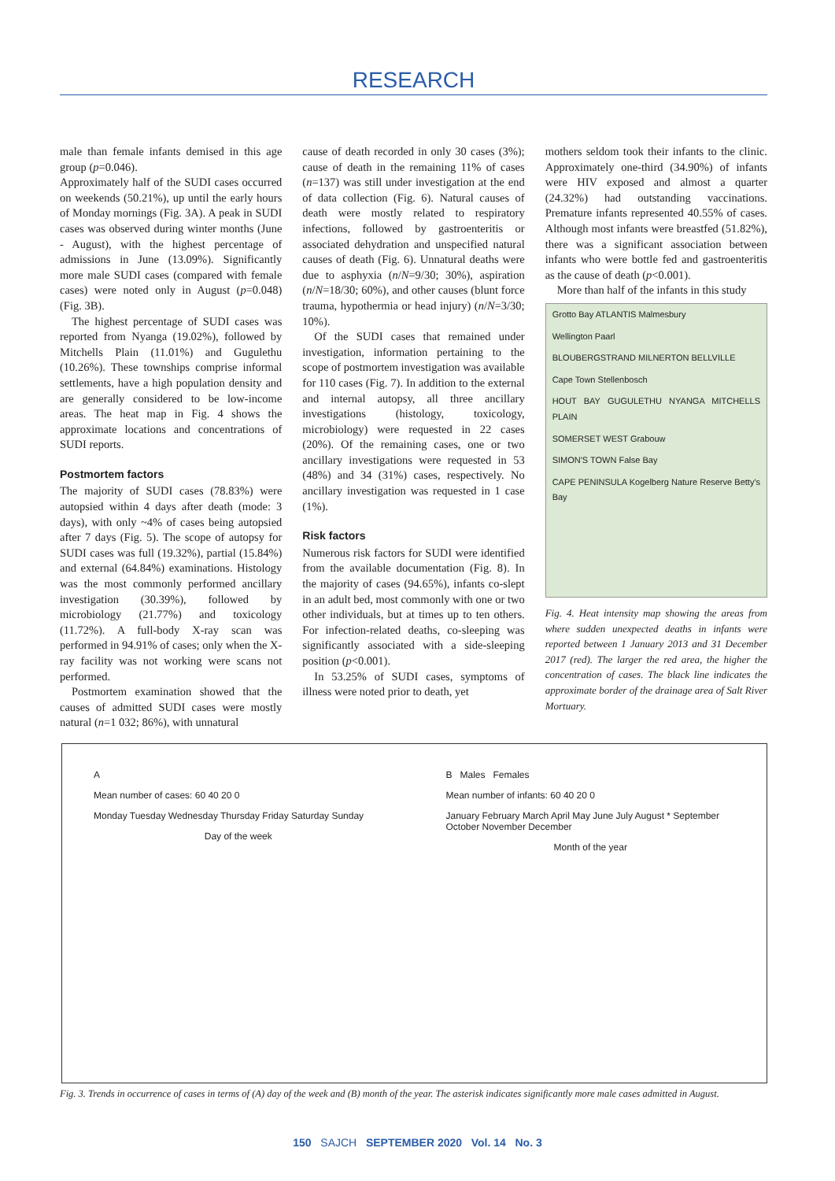RESEARCH
male than female infants demised in this age group (p=0.046).
Approximately half of the SUDI cases occurred on weekends (50.21%), up until the early hours of Monday mornings (Fig. 3A). A peak in SUDI cases was observed during winter months (June - August), with the highest percentage of admissions in June (13.09%). Significantly more male SUDI cases (compared with female cases) were noted only in August (p=0.048) (Fig. 3B).
The highest percentage of SUDI cases was reported from Nyanga (19.02%), followed by Mitchells Plain (11.01%) and Gugulethu (10.26%). These townships comprise informal settlements, have a high population density and are generally considered to be low-income areas. The heat map in Fig. 4 shows the approximate locations and concentrations of SUDI reports.
Postmortem factors
The majority of SUDI cases (78.83%) were autopsied within 4 days after death (mode: 3 days), with only ~4% of cases being autopsied after 7 days (Fig. 5). The scope of autopsy for SUDI cases was full (19.32%), partial (15.84%) and external (64.84%) examinations. Histology was the most commonly performed ancillary investigation (30.39%), followed by microbiology (21.77%) and toxicology (11.72%). A full-body X-ray scan was performed in 94.91% of cases; only when the X-ray facility was not working were scans not performed.
Postmortem examination showed that the causes of admitted SUDI cases were mostly natural (n=1 032; 86%), with unnatural
cause of death recorded in only 30 cases (3%); cause of death in the remaining 11% of cases (n=137) was still under investigation at the end of data collection (Fig. 6). Natural causes of death were mostly related to respiratory infections, followed by gastroenteritis or associated dehydration and unspecified natural causes of death (Fig. 6). Unnatural deaths were due to asphyxia (n/N=9/30; 30%), aspiration (n/N=18/30; 60%), and other causes (blunt force trauma, hypothermia or head injury) (n/N=3/30; 10%).
Of the SUDI cases that remained under investigation, information pertaining to the scope of postmortem investigation was available for 110 cases (Fig. 7). In addition to the external and internal autopsy, all three ancillary investigations (histology, toxicology, microbiology) were requested in 22 cases (20%). Of the remaining cases, one or two ancillary investigations were requested in 53 (48%) and 34 (31%) cases, respectively. No ancillary investigation was requested in 1 case (1%).
Risk factors
Numerous risk factors for SUDI were identified from the available documentation (Fig. 8). In the majority of cases (94.65%), infants co-slept in an adult bed, most commonly with one or two other individuals, but at times up to ten others. For infection-related deaths, co-sleeping was significantly associated with a side-sleeping position (p<0.001).
In 53.25% of SUDI cases, symptoms of illness were noted prior to death, yet
mothers seldom took their infants to the clinic. Approximately one-third (34.90%) of infants were HIV exposed and almost a quarter (24.32%) had outstanding vaccinations. Premature infants represented 40.55% of cases. Although most infants were breastfed (51.82%), there was a significant association between infants who were bottle fed and gastroenteritis as the cause of death (p<0.001).
More than half of the infants in this study
Grotto Bay ATLANTIS Malmesbury
Wellington Paarl
BLOUBERGSTRAND MILNERTON BELLVILLE
Cape Town Stellenbosch
HOUT BAY GUGULETHU NYANGA MITCHELLS PLAIN
SOMERSET WEST Grabouw
SIMON'S TOWN False Bay
CAPE PENINSULA Kogelberg Nature Reserve Betty's Bay
Fig. 4. Heat intensity map showing the areas from where sudden unexpected deaths in infants were reported between 1 January 2013 and 31 December 2017 (red). The larger the red area, the higher the concentration of cases. The black line indicates the approximate border of the drainage area of Salt River Mortuary.
A
Mean number of cases: 60 40 20 0
Monday Tuesday Wednesday Thursday Friday Saturday Sunday
Day of the week
B Males Females
Mean number of infants: 60 40 20 0
January February March April May June July August * September October November December
Month of the year
Fig. 3. Trends in occurrence of cases in terms of (A) day of the week and (B) month of the year. The asterisk indicates significantly more male cases admitted in August.
150 SAJCH SEPTEMBER 2020 Vol. 14 No. 3